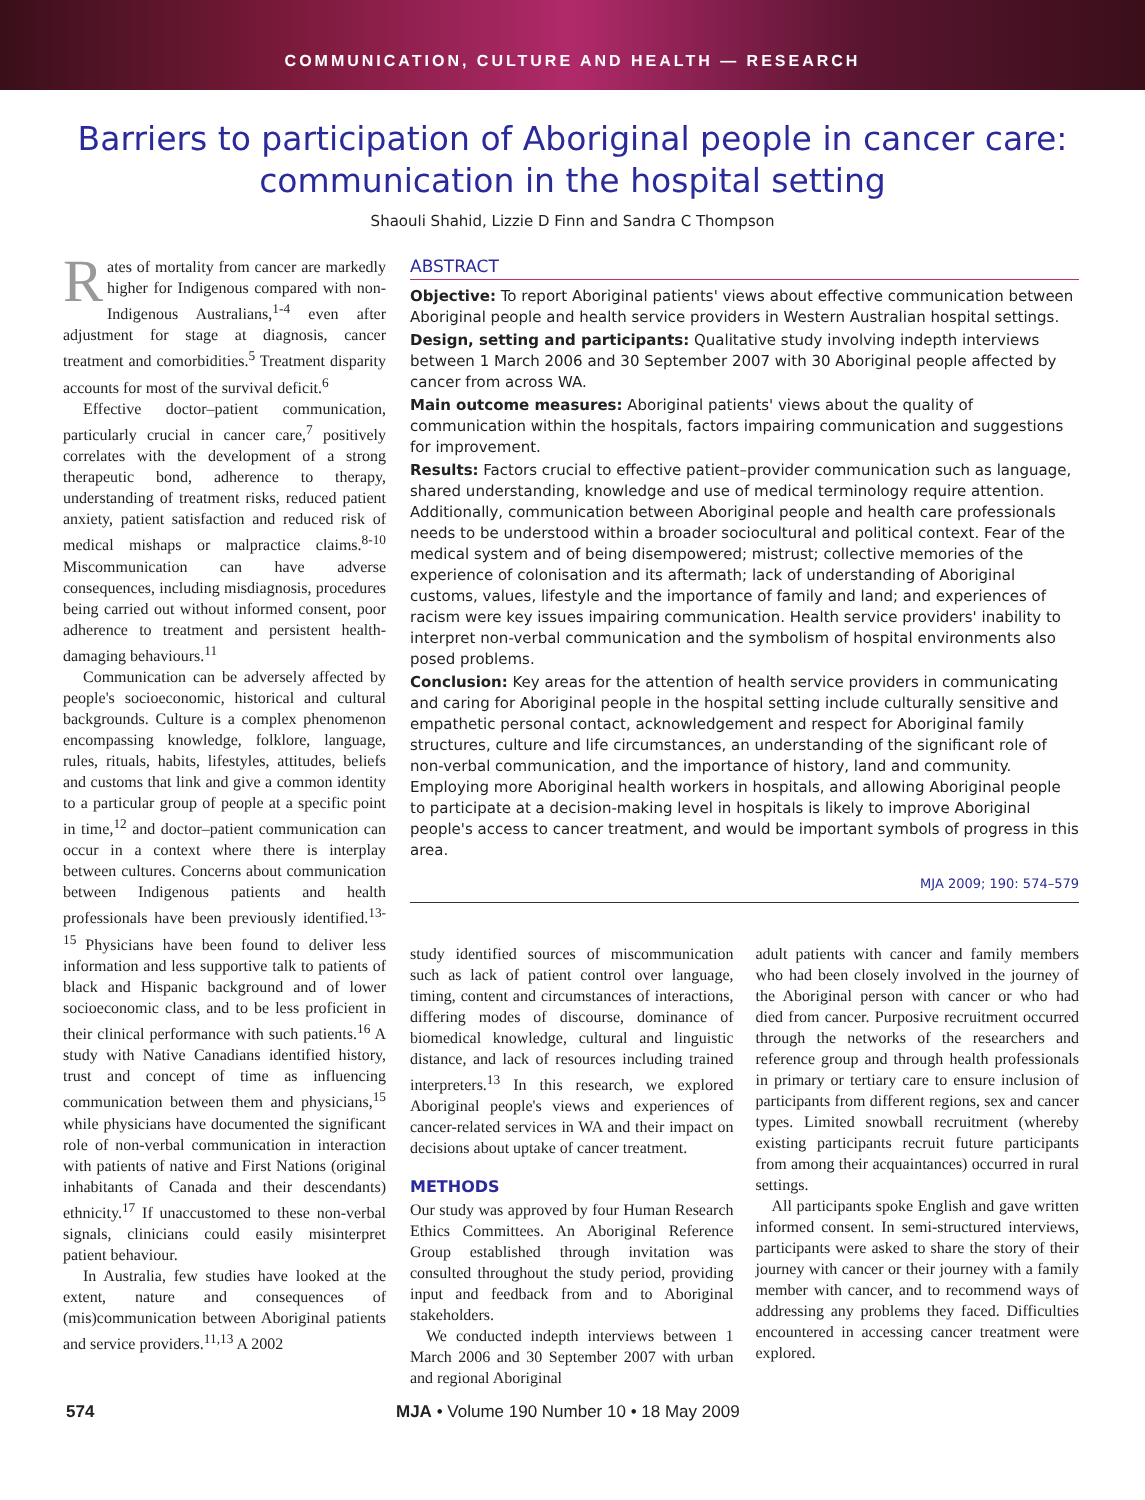COMMUNICATION, CULTURE AND HEALTH — RESEARCH
Barriers to participation of Aboriginal people in cancer care: communication in the hospital setting
Shaouli Shahid, Lizzie D Finn and Sandra C Thompson
Rates of mortality from cancer are markedly higher for Indigenous compared with non-Indigenous Australians,<sup>1-4</sup> even after adjustment for stage at diagnosis, cancer treatment and comorbidities.<sup>5</sup> Treatment disparity accounts for most of the survival deficit.<sup>6</sup>
Effective doctor–patient communication, particularly crucial in cancer care,<sup>7</sup> positively correlates with the development of a strong therapeutic bond, adherence to therapy, understanding of treatment risks, reduced patient anxiety, patient satisfaction and reduced risk of medical mishaps or malpractice claims.<sup>8-10</sup> Miscommunication can have adverse consequences, including misdiagnosis, procedures being carried out without informed consent, poor adherence to treatment and persistent health-damaging behaviours.<sup>11</sup>
Communication can be adversely affected by people's socioeconomic, historical and cultural backgrounds. Culture is a complex phenomenon encompassing knowledge, folklore, language, rules, rituals, habits, lifestyles, attitudes, beliefs and customs that link and give a common identity to a particular group of people at a specific point in time,<sup>12</sup> and doctor–patient communication can occur in a context where there is interplay between cultures. Concerns about communication between Indigenous patients and health professionals have been previously identified.<sup>13-15</sup> Physicians have been found to deliver less information and less supportive talk to patients of black and Hispanic background and of lower socioeconomic class, and to be less proficient in their clinical performance with such patients.<sup>16</sup> A study with Native Canadians identified history, trust and concept of time as influencing communication between them and physicians,<sup>15</sup> while physicians have documented the significant role of non-verbal communication in interaction with patients of native and First Nations (original inhabitants of Canada and their descendants) ethnicity.<sup>17</sup> If unaccustomed to these non-verbal signals, clinicians could easily misinterpret patient behaviour.
In Australia, few studies have looked at the extent, nature and consequences of (mis)communication between Aboriginal patients and service providers.<sup>11,13</sup> A 2002
ABSTRACT
Objective: To report Aboriginal patients' views about effective communication between Aboriginal people and health service providers in Western Australian hospital settings.
Design, setting and participants: Qualitative study involving indepth interviews between 1 March 2006 and 30 September 2007 with 30 Aboriginal people affected by cancer from across WA.
Main outcome measures: Aboriginal patients' views about the quality of communication within the hospitals, factors impairing communication and suggestions for improvement.
Results: Factors crucial to effective patient–provider communication such as language, shared understanding, knowledge and use of medical terminology require attention. Additionally, communication between Aboriginal people and health care professionals needs to be understood within a broader sociocultural and political context. Fear of the medical system and of being disempowered; mistrust; collective memories of the experience of colonisation and its aftermath; lack of understanding of Aboriginal customs, values, lifestyle and the importance of family and land; and experiences of racism were key issues impairing communication. Health service providers' inability to interpret non-verbal communication and the symbolism of hospital environments also posed problems.
Conclusion: Key areas for the attention of health service providers in communicating and caring for Aboriginal people in the hospital setting include culturally sensitive and empathetic personal contact, acknowledgement and respect for Aboriginal family structures, culture and life circumstances, an understanding of the significant role of non-verbal communication, and the importance of history, land and community. Employing more Aboriginal health workers in hospitals, and allowing Aboriginal people to participate at a decision-making level in hospitals is likely to improve Aboriginal people's access to cancer treatment, and would be important symbols of progress in this area.
MJA 2009; 190: 574–579
study identified sources of miscommunication such as lack of patient control over language, timing, content and circumstances of interactions, differing modes of discourse, dominance of biomedical knowledge, cultural and linguistic distance, and lack of resources including trained interpreters.<sup>13</sup> In this research, we explored Aboriginal people's views and experiences of cancer-related services in WA and their impact on decisions about uptake of cancer treatment.
METHODS
Our study was approved by four Human Research Ethics Committees. An Aboriginal Reference Group established through invitation was consulted throughout the study period, providing input and feedback from and to Aboriginal stakeholders.
We conducted indepth interviews between 1 March 2006 and 30 September 2007 with urban and regional Aboriginal
adult patients with cancer and family members who had been closely involved in the journey of the Aboriginal person with cancer or who had died from cancer. Purposive recruitment occurred through the networks of the researchers and reference group and through health professionals in primary or tertiary care to ensure inclusion of participants from different regions, sex and cancer types. Limited snowball recruitment (whereby existing participants recruit future participants from among their acquaintances) occurred in rural settings.
All participants spoke English and gave written informed consent. In semi-structured interviews, participants were asked to share the story of their journey with cancer or their journey with a family member with cancer, and to recommend ways of addressing any problems they faced. Difficulties encountered in accessing cancer treatment were explored.
574 MJA • Volume 190 Number 10 • 18 May 2009